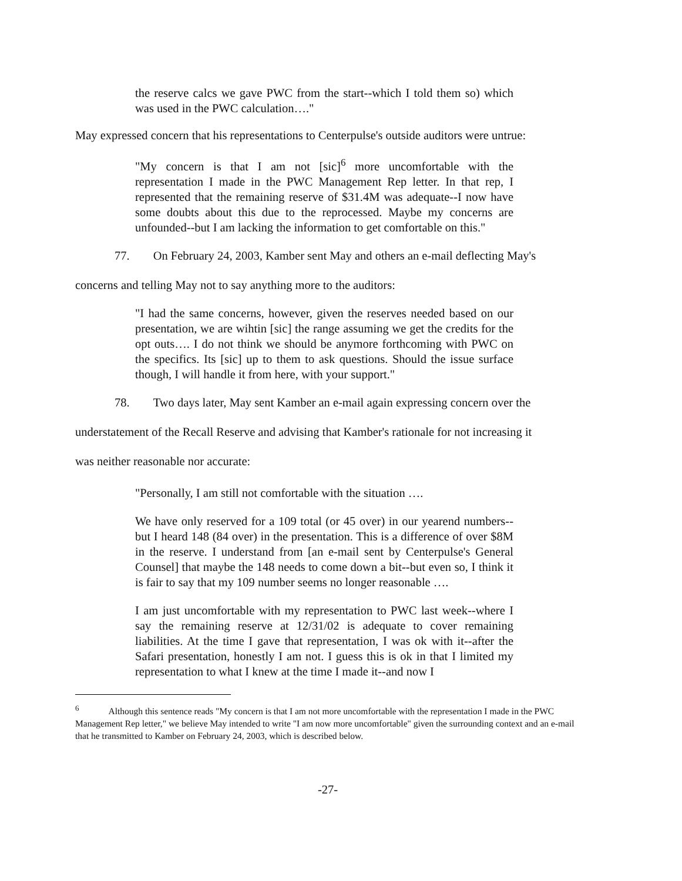the reserve calcs we gave PWC from the start--which I told them so) which was used in the PWC calculation…."
May expressed concern that his representations to Centerpulse's outside auditors were untrue:
"My concern is that I am not [sic]<sup>6</sup> more uncomfortable with the representation I made in the PWC Management Rep letter. In that rep, I represented that the remaining reserve of $31.4M was adequate--I now have some doubts about this due to the reprocessed. Maybe my concerns are unfounded--but I am lacking the information to get comfortable on this."
77. On February 24, 2003, Kamber sent May and others an e-mail deflecting May's
concerns and telling May not to say anything more to the auditors:
"I had the same concerns, however, given the reserves needed based on our presentation, we are wihtin [sic] the range assuming we get the credits for the opt outs…. I do not think we should be anymore forthcoming with PWC on the specifics. Its [sic] up to them to ask questions. Should the issue surface though, I will handle it from here, with your support."
78. Two days later, May sent Kamber an e-mail again expressing concern over the
understatement of the Recall Reserve and advising that Kamber's rationale for not increasing it
was neither reasonable nor accurate:
"Personally, I am still not comfortable with the situation ….
We have only reserved for a 109 total (or 45 over) in our yearend numbers--but I heard 148 (84 over) in the presentation. This is a difference of over $8M in the reserve. I understand from [an e-mail sent by Centerpulse's General Counsel] that maybe the 148 needs to come down a bit--but even so, I think it is fair to say that my 109 number seems no longer reasonable ….
I am just uncomfortable with my representation to PWC last week--where I say the remaining reserve at 12/31/02 is adequate to cover remaining liabilities. At the time I gave that representation, I was ok with it--after the Safari presentation, honestly I am not. I guess this is ok in that I limited my representation to what I knew at the time I made it--and now I
<sup>6</sup> Although this sentence reads "My concern is that I am not more uncomfortable with the representation I made in the PWC Management Rep letter," we believe May intended to write "I am now more uncomfortable" given the surrounding context and an e-mail that he transmitted to Kamber on February 24, 2003, which is described below.
-27-